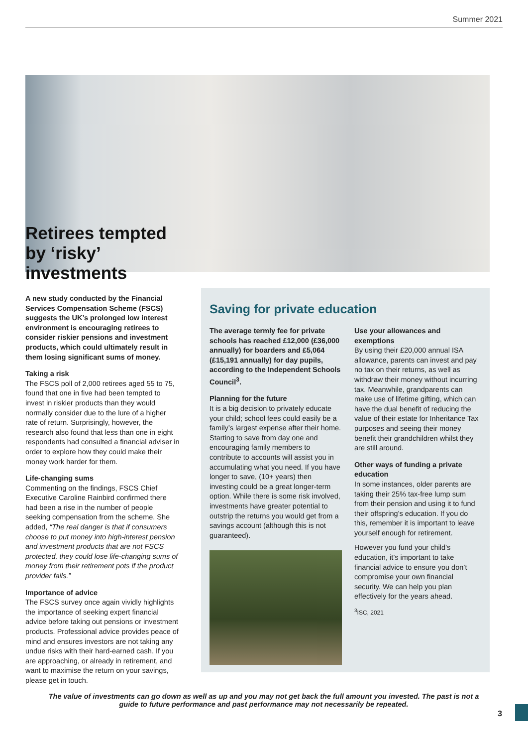Summer 2021
Retirees tempted by ‘risky’ investments
A new study conducted by the Financial Services Compensation Scheme (FSCS) suggests the UK’s prolonged low interest environment is encouraging retirees to consider riskier pensions and investment products, which could ultimately result in them losing significant sums of money.
Taking a risk
The FSCS poll of 2,000 retirees aged 55 to 75, found that one in five had been tempted to invest in riskier products than they would normally consider due to the lure of a higher rate of return. Surprisingly, however, the research also found that less than one in eight respondents had consulted a financial adviser in order to explore how they could make their money work harder for them.
Life-changing sums
Commenting on the findings, FSCS Chief Executive Caroline Rainbird confirmed there had been a rise in the number of people seeking compensation from the scheme. She added, “The real danger is that if consumers choose to put money into high-interest pension and investment products that are not FSCS protected, they could lose life-changing sums of money from their retirement pots if the product provider fails.”
Importance of advice
The FSCS survey once again vividly highlights the importance of seeking expert financial advice before taking out pensions or investment products. Professional advice provides peace of mind and ensures investors are not taking any undue risks with their hard-earned cash. If you are approaching, or already in retirement, and want to maximise the return on your savings, please get in touch.
Saving for private education
The average termly fee for private schools has reached £12,000 (£36,000 annually) for boarders and £5,064 (£15,191 annually) for day pupils, according to the Independent Schools Council<sup>3</sup>.
Planning for the future
It is a big decision to privately educate your child; school fees could easily be a family’s largest expense after their home. Starting to save from day one and encouraging family members to contribute to accounts will assist you in accumulating what you need. If you have longer to save, (10+ years) then investing could be a great longer-term option. While there is some risk involved, investments have greater potential to outstrip the returns you would get from a savings account (although this is not guaranteed).
Use your allowances and exemptions
By using their £20,000 annual ISA allowance, parents can invest and pay no tax on their returns, as well as withdraw their money without incurring tax. Meanwhile, grandparents can make use of lifetime gifting, which can have the dual benefit of reducing the value of their estate for Inheritance Tax purposes and seeing their money benefit their grandchildren whilst they are still around.
Other ways of funding a private education
In some instances, older parents are taking their 25% tax-free lump sum from their pension and using it to fund their offspring’s education. If you do this, remember it is important to leave yourself enough for retirement.
However you fund your child’s education, it’s important to take financial advice to ensure you don’t compromise your own financial security. We can help you plan effectively for the years ahead.
<sup>3</sup> ISC, 2021
The value of investments can go down as well as up and you may not get back the full amount you invested. The past is not a guide to future performance and past performance may not necessarily be repeated.
3